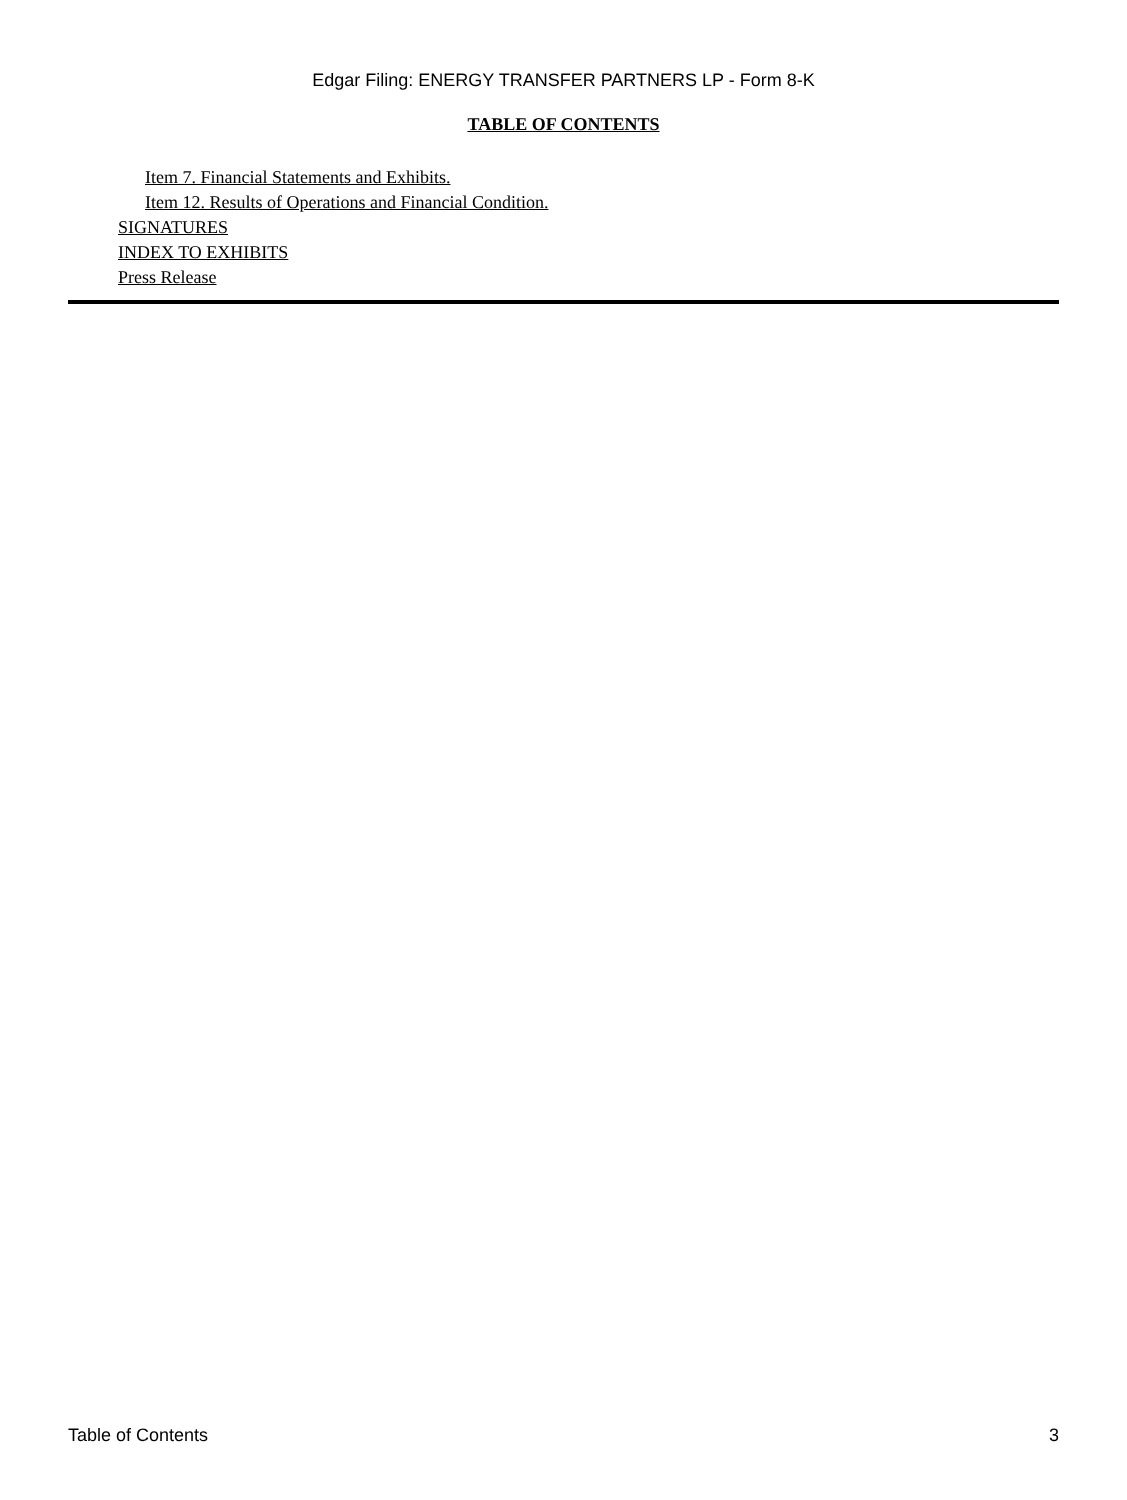Edgar Filing: ENERGY TRANSFER PARTNERS LP - Form 8-K
TABLE OF CONTENTS
Item 7. Financial Statements and Exhibits.
Item 12. Results of Operations and Financial Condition.
SIGNATURES
INDEX TO EXHIBITS
Press Release
Table of Contents 3